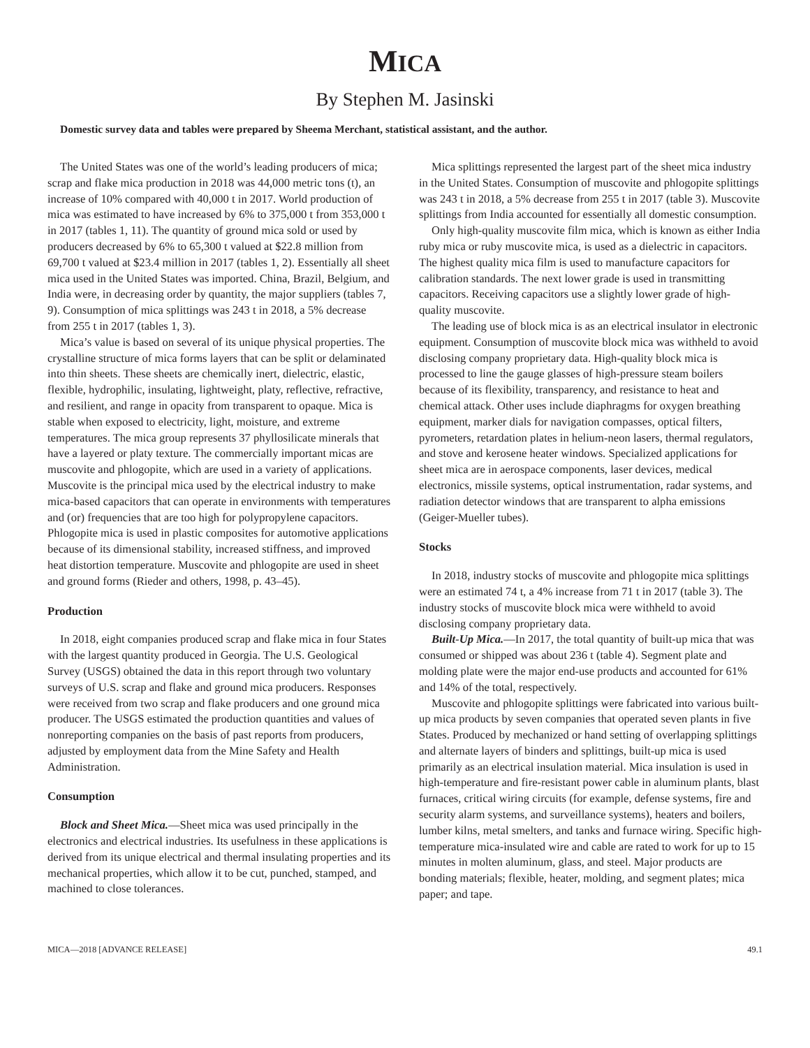MICA
By Stephen M. Jasinski
Domestic survey data and tables were prepared by Sheema Merchant, statistical assistant, and the author.
The United States was one of the world’s leading producers of mica; scrap and flake mica production in 2018 was 44,000 metric tons (t), an increase of 10% compared with 40,000 t in 2017. World production of mica was estimated to have increased by 6% to 375,000 t from 353,000 t in 2017 (tables 1, 11). The quantity of ground mica sold or used by producers decreased by 6% to 65,300 t valued at $22.8 million from 69,700 t valued at $23.4 million in 2017 (tables 1, 2). Essentially all sheet mica used in the United States was imported. China, Brazil, Belgium, and India were, in decreasing order by quantity, the major suppliers (tables 7, 9). Consumption of mica splittings was 243 t in 2018, a 5% decrease from 255 t in 2017 (tables 1, 3).
Mica’s value is based on several of its unique physical properties. The crystalline structure of mica forms layers that can be split or delaminated into thin sheets. These sheets are chemically inert, dielectric, elastic, flexible, hydrophilic, insulating, lightweight, platy, reflective, refractive, and resilient, and range in opacity from transparent to opaque. Mica is stable when exposed to electricity, light, moisture, and extreme temperatures. The mica group represents 37 phyllosilicate minerals that have a layered or platy texture. The commercially important micas are muscovite and phlogopite, which are used in a variety of applications. Muscovite is the principal mica used by the electrical industry to make mica-based capacitors that can operate in environments with temperatures and (or) frequencies that are too high for polypropylene capacitors. Phlogopite mica is used in plastic composites for automotive applications because of its dimensional stability, increased stiffness, and improved heat distortion temperature. Muscovite and phlogopite are used in sheet and ground forms (Rieder and others, 1998, p. 43–45).
Production
In 2018, eight companies produced scrap and flake mica in four States with the largest quantity produced in Georgia. The U.S. Geological Survey (USGS) obtained the data in this report through two voluntary surveys of U.S. scrap and flake and ground mica producers. Responses were received from two scrap and flake producers and one ground mica producer. The USGS estimated the production quantities and values of nonreporting companies on the basis of past reports from producers, adjusted by employment data from the Mine Safety and Health Administration.
Consumption
Block and Sheet Mica.—Sheet mica was used principally in the electronics and electrical industries. Its usefulness in these applications is derived from its unique electrical and thermal insulating properties and its mechanical properties, which allow it to be cut, punched, stamped, and machined to close tolerances.
Mica splittings represented the largest part of the sheet mica industry in the United States. Consumption of muscovite and phlogopite splittings was 243 t in 2018, a 5% decrease from 255 t in 2017 (table 3). Muscovite splittings from India accounted for essentially all domestic consumption.
Only high-quality muscovite film mica, which is known as either India ruby mica or ruby muscovite mica, is used as a dielectric in capacitors. The highest quality mica film is used to manufacture capacitors for calibration standards. The next lower grade is used in transmitting capacitors. Receiving capacitors use a slightly lower grade of high-quality muscovite.
The leading use of block mica is as an electrical insulator in electronic equipment. Consumption of muscovite block mica was withheld to avoid disclosing company proprietary data. High-quality block mica is processed to line the gauge glasses of high-pressure steam boilers because of its flexibility, transparency, and resistance to heat and chemical attack. Other uses include diaphragms for oxygen breathing equipment, marker dials for navigation compasses, optical filters, pyrometers, retardation plates in helium-neon lasers, thermal regulators, and stove and kerosene heater windows. Specialized applications for sheet mica are in aerospace components, laser devices, medical electronics, missile systems, optical instrumentation, radar systems, and radiation detector windows that are transparent to alpha emissions (Geiger-Mueller tubes).
Stocks
In 2018, industry stocks of muscovite and phlogopite mica splittings were an estimated 74 t, a 4% increase from 71 t in 2017 (table 3). The industry stocks of muscovite block mica were withheld to avoid disclosing company proprietary data.
Built-Up Mica.—In 2017, the total quantity of built-up mica that was consumed or shipped was about 236 t (table 4). Segment plate and molding plate were the major end-use products and accounted for 61% and 14% of the total, respectively.
Muscovite and phlogopite splittings were fabricated into various built-up mica products by seven companies that operated seven plants in five States. Produced by mechanized or hand setting of overlapping splittings and alternate layers of binders and splittings, built-up mica is used primarily as an electrical insulation material. Mica insulation is used in high-temperature and fire-resistant power cable in aluminum plants, blast furnaces, critical wiring circuits (for example, defense systems, fire and security alarm systems, and surveillance systems), heaters and boilers, lumber kilns, metal smelters, and tanks and furnace wiring. Specific high-temperature mica-insulated wire and cable are rated to work for up to 15 minutes in molten aluminum, glass, and steel. Major products are bonding materials; flexible, heater, molding, and segment plates; mica paper; and tape.
MICA—2018 [ADVANCE RELEASE] 49.1